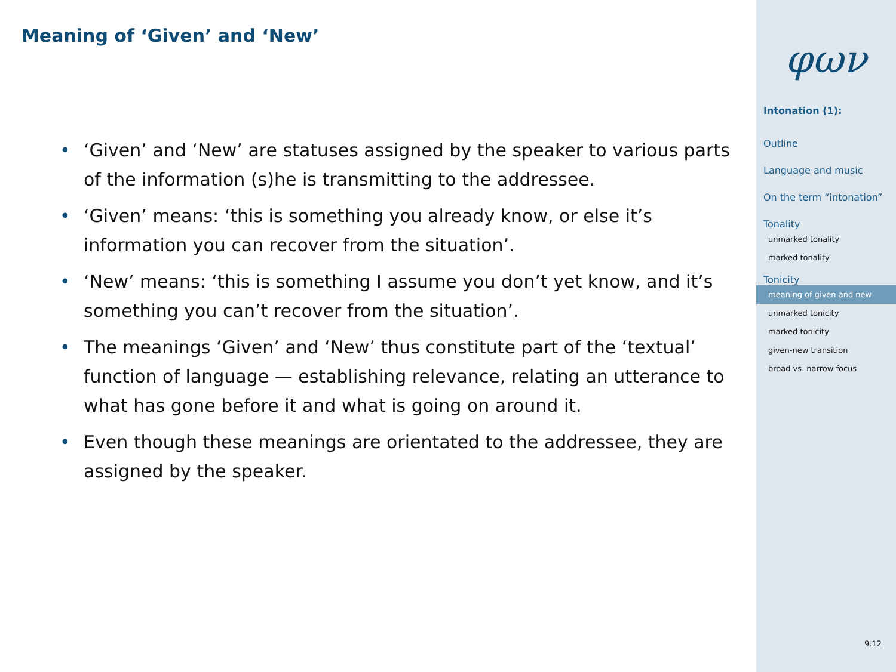Meaning of ‘Given’ and ‘New’
• ‘Given’ and ‘New’ are statuses assigned by the speaker to various parts of the information (s)he is transmitting to the addressee.
• ‘Given’ means: ‘this is something you already know, or else it’s information you can recover from the situation’.
• ‘New’ means: ‘this is something I assume you don’t yet know, and it’s something you can’t recover from the situation’.
• The meanings ‘Given’ and ‘New’ thus constitute part of the ‘textual’ function of language — establishing relevance, relating an utterance to what has gone before it and what is going on around it.
• Even though these meanings are orientated to the addressee, they are assigned by the speaker.
φων
Intonation (1):
Outline
Language and music
On the term “intonation”
Tonality
unmarked tonality
marked tonality
Tonicity
meaning of given and new
unmarked tonicity
marked tonicity
given-new transition
broad vs. narrow focus
9.12